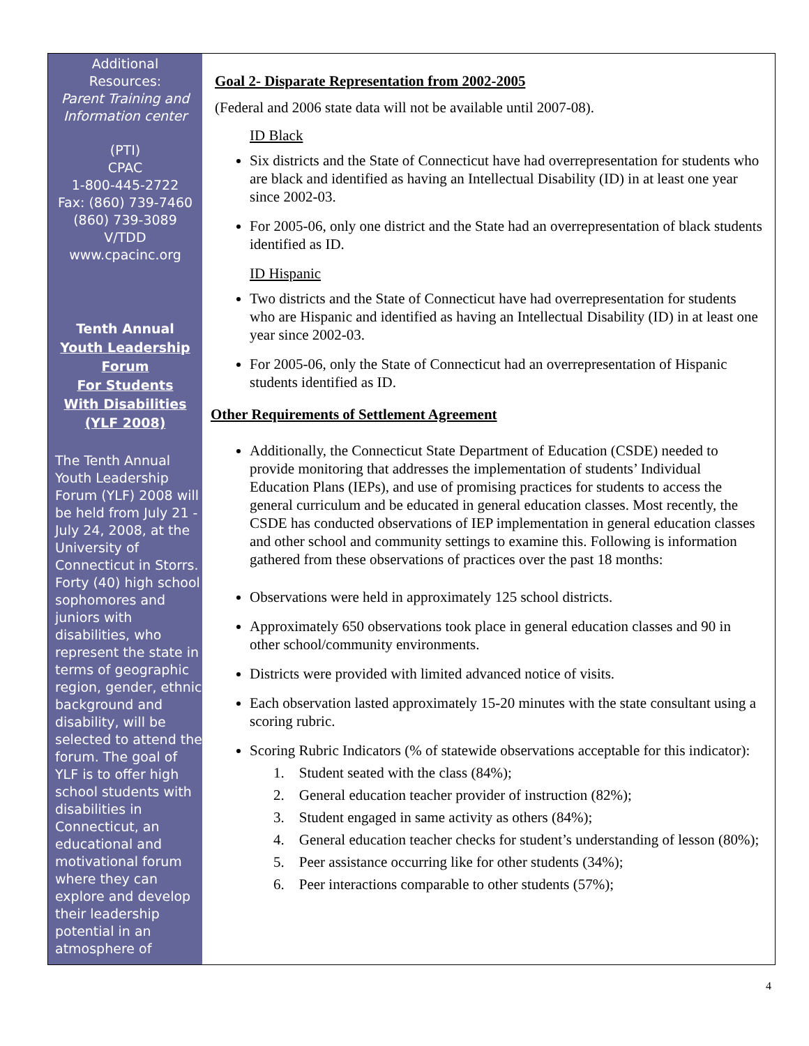Additional
Resources:
Parent Training and
Information center
(PTI)
CPAC
1-800-445-2722
Fax: (860) 739-7460
(860) 739-3089
V/TDD
www.cpacinc.org
Tenth Annual
Youth Leadership
Forum
For Students
With Disabilities
(YLF 2008)
The Tenth Annual Youth Leadership Forum (YLF) 2008 will be held from July 21 - July 24, 2008, at the University of Connecticut in Storrs. Forty (40) high school sophomores and juniors with disabilities, who represent the state in terms of geographic region, gender, ethnic background and disability, will be selected to attend the forum. The goal of YLF is to offer high school students with disabilities in Connecticut, an educational and motivational forum where they can explore and develop their leadership potential in an atmosphere of
Goal 2- Disparate Representation from 2002-2005
(Federal and 2006 state data will not be available until 2007-08).
ID Black
Six districts and the State of Connecticut have had overrepresentation for students who are black and identified as having an Intellectual Disability (ID) in at least one year since 2002-03.
For 2005-06, only one district and the State had an overrepresentation of black students identified as ID.
ID Hispanic
Two districts and the State of Connecticut have had overrepresentation for students who are Hispanic and identified as having an Intellectual Disability (ID) in at least one year since 2002-03.
For 2005-06, only the State of Connecticut had an overrepresentation of Hispanic students identified as ID.
Other Requirements of Settlement Agreement
Additionally, the Connecticut State Department of Education (CSDE) needed to provide monitoring that addresses the implementation of students’ Individual Education Plans (IEPs), and use of promising practices for students to access the general curriculum and be educated in general education classes. Most recently, the CSDE has conducted observations of IEP implementation in general education classes and other school and community settings to examine this. Following is information gathered from these observations of practices over the past 18 months:
Observations were held in approximately 125 school districts.
Approximately 650 observations took place in general education classes and 90 in other school/community environments.
Districts were provided with limited advanced notice of visits.
Each observation lasted approximately 15-20 minutes with the state consultant using a scoring rubric.
Scoring Rubric Indicators (% of statewide observations acceptable for this indicator):
1. Student seated with the class (84%);
2. General education teacher provider of instruction (82%);
3. Student engaged in same activity as others (84%);
4. General education teacher checks for student’s understanding of lesson (80%);
5. Peer assistance occurring like for other students (34%);
6. Peer interactions comparable to other students (57%);
4